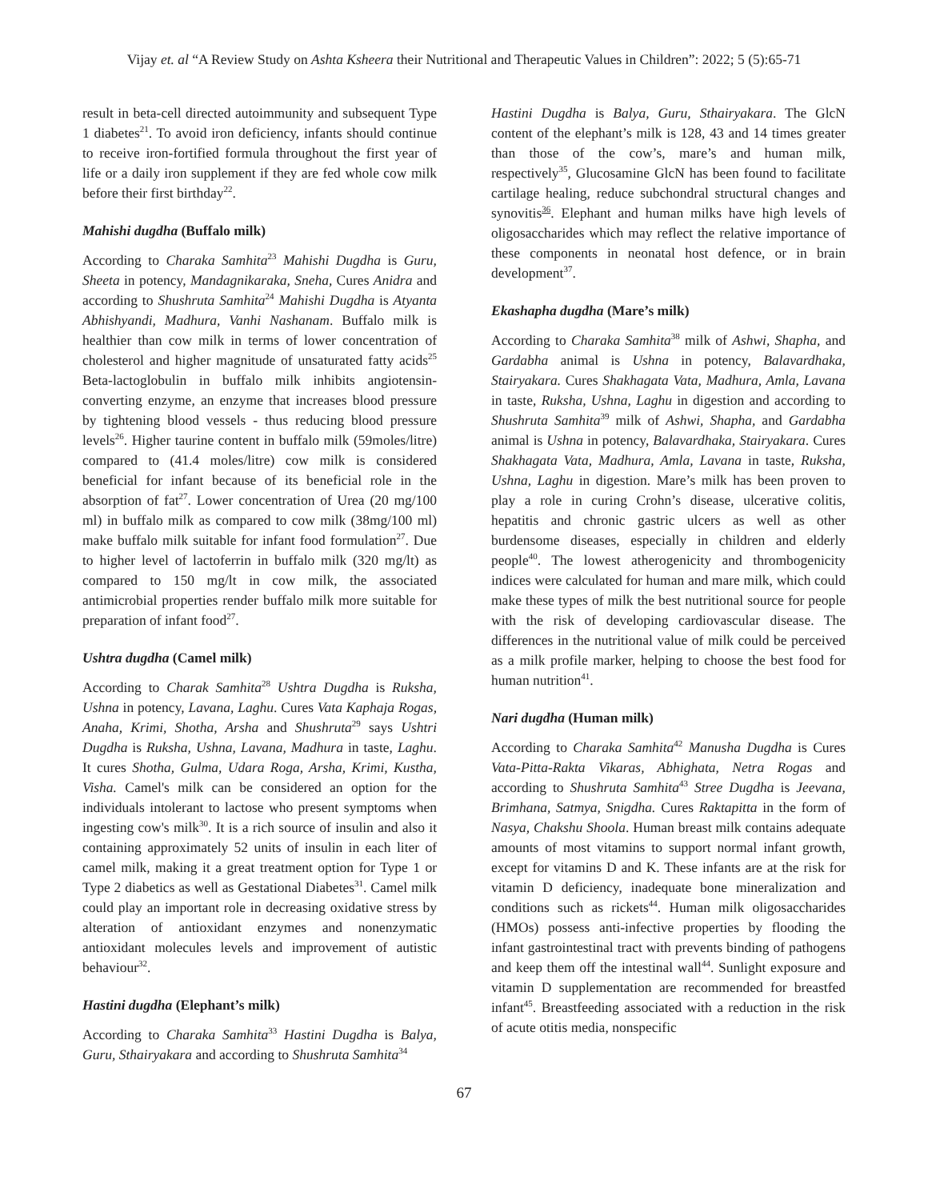Vijay et. al “A Review Study on Ashta Ksheera their Nutritional and Therapeutic Values in Children”: 2022; 5 (5):65-71
result in beta-cell directed autoimmunity and subsequent Type 1 diabetes<sup>21</sup>. To avoid iron deficiency, infants should continue to receive iron-fortified formula throughout the first year of life or a daily iron supplement if they are fed whole cow milk before their first birthday<sup>22</sup>.
Mahishi dugdha (Buffalo milk)
According to Charaka Samhita<sup>23</sup> Mahishi Dugdha is Guru, Sheeta in potency, Mandagnikaraka, Sneha, Cures Anidra and according to Shushruta Samhita<sup>24</sup> Mahishi Dugdha is Atyanta Abhishyandi, Madhura, Vanhi Nashanam. Buffalo milk is healthier than cow milk in terms of lower concentration of cholesterol and higher magnitude of unsaturated fatty acids<sup>25</sup> Beta-lactoglobulin in buffalo milk inhibits angiotensin-converting enzyme, an enzyme that increases blood pressure by tightening blood vessels - thus reducing blood pressure levels<sup>26</sup>. Higher taurine content in buffalo milk (59moles/litre) compared to (41.4 moles/litre) cow milk is considered beneficial for infant because of its beneficial role in the absorption of fat<sup>27</sup>. Lower concentration of Urea (20 mg/100 ml) in buffalo milk as compared to cow milk (38mg/100 ml) make buffalo milk suitable for infant food formulation<sup>27</sup>. Due to higher level of lactoferrin in buffalo milk (320 mg/lt) as compared to 150 mg/lt in cow milk, the associated antimicrobial properties render buffalo milk more suitable for preparation of infant food<sup>27</sup>.
Ushtra dugdha (Camel milk)
According to Charak Samhita<sup>28</sup> Ushtra Dugdha is Ruksha, Ushna in potency, Lavana, Laghu. Cures Vata Kaphaja Rogas, Anaha, Krimi, Shotha, Arsha and Shushruta<sup>29</sup> says Ushtri Dugdha is Ruksha, Ushna, Lavana, Madhura in taste, Laghu. It cures Shotha, Gulma, Udara Roga, Arsha, Krimi, Kustha, Visha. Camel's milk can be considered an option for the individuals intolerant to lactose who present symptoms when ingesting cow's milk<sup>30</sup>. It is a rich source of insulin and also it containing approximately 52 units of insulin in each liter of camel milk, making it a great treatment option for Type 1 or Type 2 diabetics as well as Gestational Diabetes<sup>31</sup>. Camel milk could play an important role in decreasing oxidative stress by alteration of antioxidant enzymes and nonenzymatic antioxidant molecules levels and improvement of autistic behaviour<sup>32</sup>.
Hastini dugdha (Elephant’s milk)
According to Charaka Samhita<sup>33</sup> Hastini Dugdha is Balya, Guru, Sthairyakara and according to Shushruta Samhita<sup>34</sup>
Hastini Dugdha is Balya, Guru, Sthairyakara. The GlcN content of the elephant’s milk is 128, 43 and 14 times greater than those of the cow’s, mare’s and human milk, respectively<sup>35</sup>, Glucosamine GlcN has been found to facilitate cartilage healing, reduce subchondral structural changes and synovitis<sup>36</sup>. Elephant and human milks have high levels of oligosaccharides which may reflect the relative importance of these components in neonatal host defence, or in brain development<sup>37</sup>.
Ekashapha dugdha (Mare’s milk)
According to Charaka Samhita<sup>38</sup> milk of Ashwi, Shapha, and Gardabha animal is Ushna in potency, Balavardhaka, Stairyakara. Cures Shakhagata Vata, Madhura, Amla, Lavana in taste, Ruksha, Ushna, Laghu in digestion and according to Shushruta Samhita<sup>39</sup> milk of Ashwi, Shapha, and Gardabha animal is Ushna in potency, Balavardhaka, Stairyakara. Cures Shakhagata Vata, Madhura, Amla, Lavana in taste, Ruksha, Ushna, Laghu in digestion. Mare’s milk has been proven to play a role in curing Crohn’s disease, ulcerative colitis, hepatitis and chronic gastric ulcers as well as other burdensome diseases, especially in children and elderly people<sup>40</sup>. The lowest atherogenicity and thrombogenicity indices were calculated for human and mare milk, which could make these types of milk the best nutritional source for people with the risk of developing cardiovascular disease. The differences in the nutritional value of milk could be perceived as a milk profile marker, helping to choose the best food for human nutrition<sup>41</sup>.
Nari dugdha (Human milk)
According to Charaka Samhita<sup>42</sup> Manusha Dugdha is Cures Vata-Pitta-Rakta Vikaras, Abhighata, Netra Rogas and according to Shushruta Samhita<sup>43</sup> Stree Dugdha is Jeevana, Brimhana, Satmya, Snigdha. Cures Raktapitta in the form of Nasya, Chakshu Shoola. Human breast milk contains adequate amounts of most vitamins to support normal infant growth, except for vitamins D and K. These infants are at the risk for vitamin D deficiency, inadequate bone mineralization and conditions such as rickets<sup>44</sup>. Human milk oligosaccharides (HMOs) possess anti-infective properties by flooding the infant gastrointestinal tract with prevents binding of pathogens and keep them off the intestinal wall<sup>44</sup>. Sunlight exposure and vitamin D supplementation are recommended for breastfed infant<sup>45</sup>. Breastfeeding associated with a reduction in the risk of acute otitis media, nonspecific
67